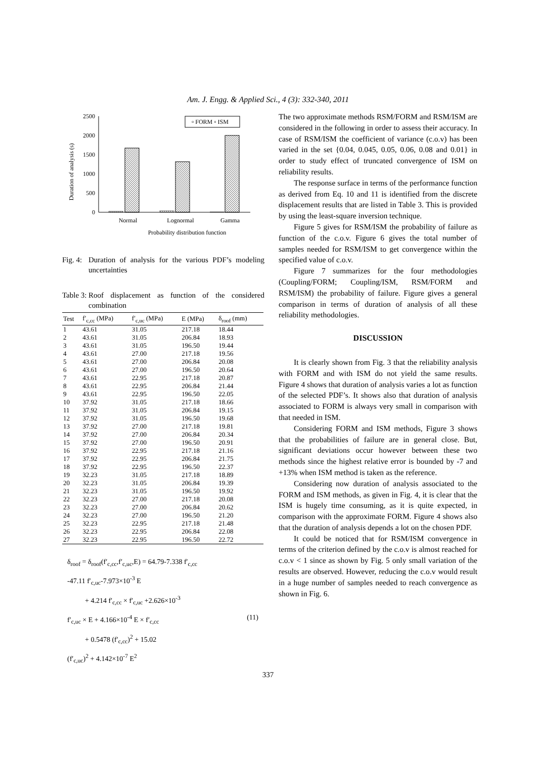Am. J. Engg. & Applied Sci., 4 (3): 332-340, 2011
2500
2000
1500
1000
500
0
Duration of analysis (s)
▫ FORM ▫ ISM
Normal
Lognormal
Gamma
Probability distribution function
Fig. 4: Duration of analysis for the various PDF’s modeling uncertainties
Table 3: Roof displacement as function of the considered combination
| Test | f′<sub>c,cc</sub> (MPa) | f′<sub>c,uc</sub> (MPa) | E (MPa) | δ<sub>roof</sub> (mm) |
| --- | --- | --- | --- | --- |
| 1 | 43.61 | 31.05 | 217.18 | 18.44 |
| 2 | 43.61 | 31.05 | 206.84 | 18.93 |
| 3 | 43.61 | 31.05 | 196.50 | 19.44 |
| 4 | 43.61 | 27.00 | 217.18 | 19.56 |
| 5 | 43.61 | 27.00 | 206.84 | 20.08 |
| 6 | 43.61 | 27.00 | 196.50 | 20.64 |
| 7 | 43.61 | 22.95 | 217.18 | 20.87 |
| 8 | 43.61 | 22.95 | 206.84 | 21.44 |
| 9 | 43.61 | 22.95 | 196.50 | 22.05 |
| 10 | 37.92 | 31.05 | 217.18 | 18.66 |
| 11 | 37.92 | 31.05 | 206.84 | 19.15 |
| 12 | 37.92 | 31.05 | 196.50 | 19.68 |
| 13 | 37.92 | 27.00 | 217.18 | 19.81 |
| 14 | 37.92 | 27.00 | 206.84 | 20.34 |
| 15 | 37.92 | 27.00 | 196.50 | 20.91 |
| 16 | 37.92 | 22.95 | 217.18 | 21.16 |
| 17 | 37.92 | 22.95 | 206.84 | 21.75 |
| 18 | 37.92 | 22.95 | 196.50 | 22.37 |
| 19 | 32.23 | 31.05 | 217.18 | 18.89 |
| 20 | 32.23 | 31.05 | 206.84 | 19.39 |
| 21 | 32.23 | 31.05 | 196.50 | 19.92 |
| 22 | 32.23 | 27.00 | 217.18 | 20.08 |
| 23 | 32.23 | 27.00 | 206.84 | 20.62 |
| 24 | 32.23 | 27.00 | 196.50 | 21.20 |
| 25 | 32.23 | 22.95 | 217.18 | 21.48 |
| 26 | 32.23 | 22.95 | 206.84 | 22.08 |
| 27 | 32.23 | 22.95 | 196.50 | 22.72 |
δ<sub>roof</sub> = δ<sub>roof</sub>(f′<sub>c,cc</sub>,f′<sub>c,uc</sub>,E) = 64.79-7.338 f′<sub>c,cc</sub>
-47.11 f′<sub>c,uc</sub>-7.973×10<sup>-3</sup> E
+ 4.214 f′<sub>c,cc</sub> × f′<sub>c,uc</sub> +2.626×10<sup>-3</sup>
f′<sub>c,uc</sub> × E + 4.166×10<sup>-4</sup> E × f′<sub>c,cc</sub> (11)
+ 0.5478 (f′<sub>c,cc</sub>)<sup>2</sup> + 15.02
(f′<sub>c,uc</sub>)<sup>2</sup> + 4.142×10<sup>-7</sup> E<sup>2</sup>
The two approximate methods RSM/FORM and RSM/ISM are considered in the following in order to assess their accuracy. In case of RSM/ISM the coefficient of variance (c.o.v) has been varied in the set {0.04, 0.045, 0.05, 0.06, 0.08 and 0.01} in order to study effect of truncated convergence of ISM on reliability results.
The response surface in terms of the performance function as derived from Eq. 10 and 11 is identified from the discrete displacement results that are listed in Table 3. This is provided by using the least-square inversion technique.
Figure 5 gives for RSM/ISM the probability of failure as function of the c.o.v. Figure 6 gives the total number of samples needed for RSM/ISM to get convergence within the specified value of c.o.v.
Figure 7 summarizes for the four methodologies (Coupling/FORM; Coupling/ISM, RSM/FORM and RSM/ISM) the probability of failure. Figure gives a general comparison in terms of duration of analysis of all these reliability methodologies.
DISCUSSION
It is clearly shown from Fig. 3 that the reliability analysis with FORM and with ISM do not yield the same results. Figure 4 shows that duration of analysis varies a lot as function of the selected PDF’s. It shows also that duration of analysis associated to FORM is always very small in comparison with that needed in ISM.
Considering FORM and ISM methods, Figure 3 shows that the probabilities of failure are in general close. But, significant deviations occur however between these two methods since the highest relative error is bounded by -7 and +13% when ISM method is taken as the reference.
Considering now duration of analysis associated to the FORM and ISM methods, as given in Fig. 4, it is clear that the ISM is hugely time consuming, as it is quite expected, in comparison with the approximate FORM. Figure 4 shows also that the duration of analysis depends a lot on the chosen PDF.
It could be noticed that for RSM/ISM convergence in terms of the criterion defined by the c.o.v is almost reached for c.o.v < 1 since as shown by Fig. 5 only small variation of the results are observed. However, reducing the c.o.v would result in a huge number of samples needed to reach convergence as shown in Fig. 6.
337